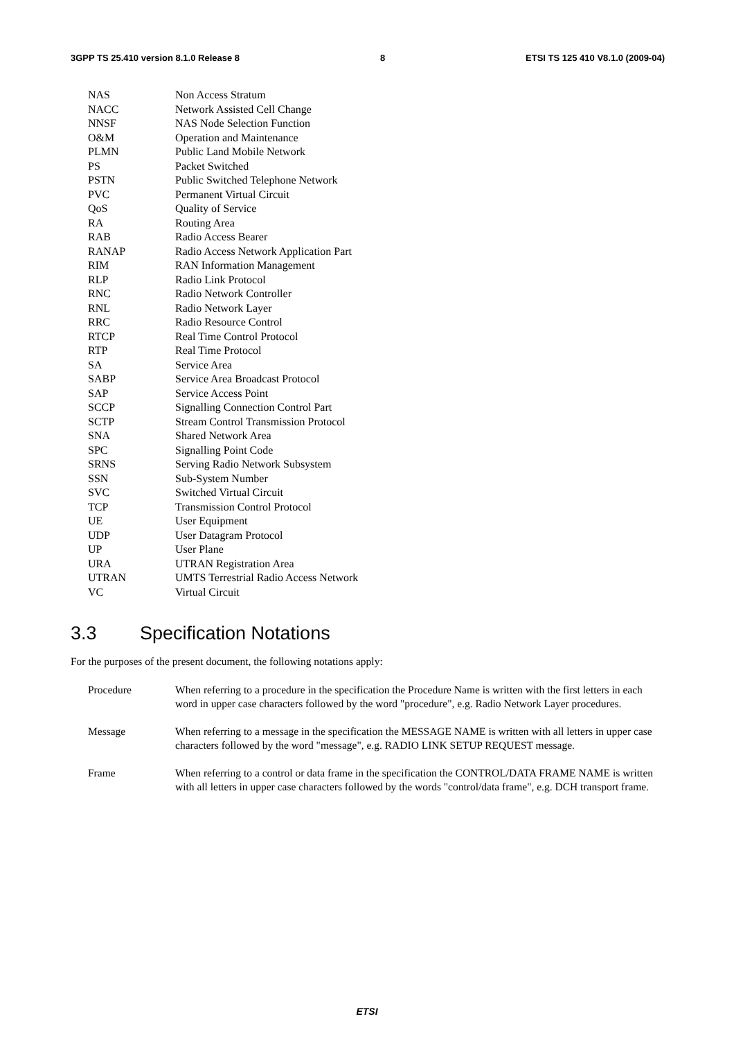3GPP TS 25.410 version 8.1.0 Release 8 8 ETSI TS 125 410 V8.1.0 (2009-04)
NAS Non Access Stratum
NACC Network Assisted Cell Change
NNSF NAS Node Selection Function
O&M Operation and Maintenance
PLMN Public Land Mobile Network
PS Packet Switched
PSTN Public Switched Telephone Network
PVC Permanent Virtual Circuit
QoS Quality of Service
RA Routing Area
RAB Radio Access Bearer
RANAP Radio Access Network Application Part
RIM RAN Information Management
RLP Radio Link Protocol
RNC Radio Network Controller
RNL Radio Network Layer
RRC Radio Resource Control
RTCP Real Time Control Protocol
RTP Real Time Protocol
SA Service Area
SABP Service Area Broadcast Protocol
SAP Service Access Point
SCCP Signalling Connection Control Part
SCTP Stream Control Transmission Protocol
SNA Shared Network Area
SPC Signalling Point Code
SRNS Serving Radio Network Subsystem
SSN Sub-System Number
SVC Switched Virtual Circuit
TCP Transmission Control Protocol
UE User Equipment
UDP User Datagram Protocol
UP User Plane
URA UTRAN Registration Area
UTRAN UMTS Terrestrial Radio Access Network
VC Virtual Circuit
3.3 Specification Notations
For the purposes of the present document, the following notations apply:
Procedure When referring to a procedure in the specification the Procedure Name is written with the first letters in each word in upper case characters followed by the word "procedure", e.g. Radio Network Layer procedures.
Message When referring to a message in the specification the MESSAGE NAME is written with all letters in upper case characters followed by the word "message", e.g. RADIO LINK SETUP REQUEST message.
Frame When referring to a control or data frame in the specification the CONTROL/DATA FRAME NAME is written with all letters in upper case characters followed by the words "control/data frame", e.g. DCH transport frame.
ETSI